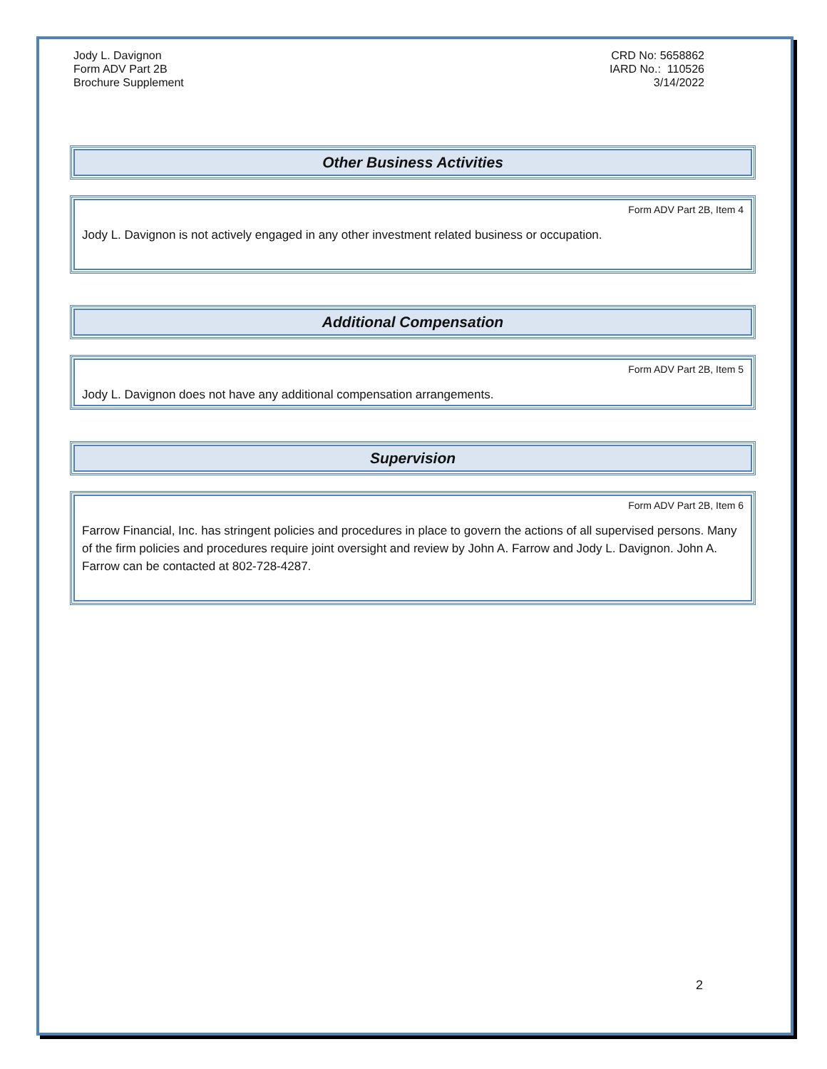Jody L. Davignon
Form ADV Part 2B
Brochure Supplement
CRD No: 5658862
IARD No.: 110526
3/14/2022
Other Business Activities
Form ADV Part 2B, Item 4
Jody L. Davignon is not actively engaged in any other investment related business or occupation.
Additional Compensation
Form ADV Part 2B, Item 5
Jody L. Davignon does not have any additional compensation arrangements.
Supervision
Form ADV Part 2B, Item 6
Farrow Financial, Inc. has stringent policies and procedures in place to govern the actions of all supervised persons. Many of the firm policies and procedures require joint oversight and review by John A. Farrow and Jody L. Davignon. John A. Farrow can be contacted at 802-728-4287.
2